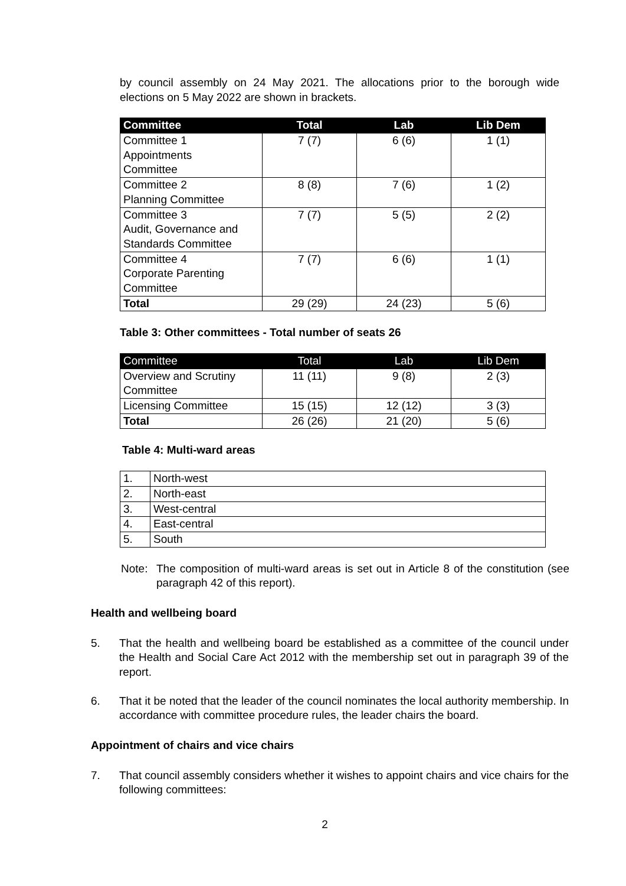by council assembly on 24 May 2021. The allocations prior to the borough wide elections on 5 May 2022 are shown in brackets.
| Committee | Total | Lab | Lib Dem |
| --- | --- | --- | --- |
| Committee 1 Appointments Committee | 7 (7) | 6 (6) | 1 (1) |
| Committee 2 Planning Committee | 8 (8) | 7 (6) | 1 (2) |
| Committee 3 Audit, Governance and Standards Committee | 7 (7) | 5 (5) | 2 (2) |
| Committee 4 Corporate Parenting Committee | 7 (7) | 6 (6) | 1 (1) |
| Total | 29 (29) | 24 (23) | 5 (6) |
Table 3: Other committees - Total number of seats 26
| Committee | Total | Lab | Lib Dem |
| --- | --- | --- | --- |
| Overview and Scrutiny Committee | 11 (11) | 9 (8) | 2 (3) |
| Licensing Committee | 15 (15) | 12 (12) | 3 (3) |
| Total | 26 (26) | 21 (20) | 5 (6) |
Table 4: Multi-ward areas
| 1. | North-west |
| 2. | North-east |
| 3. | West-central |
| 4. | East-central |
| 5. | South |
Note: The composition of multi-ward areas is set out in Article 8 of the constitution (see paragraph 42 of this report).
Health and wellbeing board
5. That the health and wellbeing board be established as a committee of the council under the Health and Social Care Act 2012 with the membership set out in paragraph 39 of the report.
6. That it be noted that the leader of the council nominates the local authority membership. In accordance with committee procedure rules, the leader chairs the board.
Appointment of chairs and vice chairs
7. That council assembly considers whether it wishes to appoint chairs and vice chairs for the following committees:
2